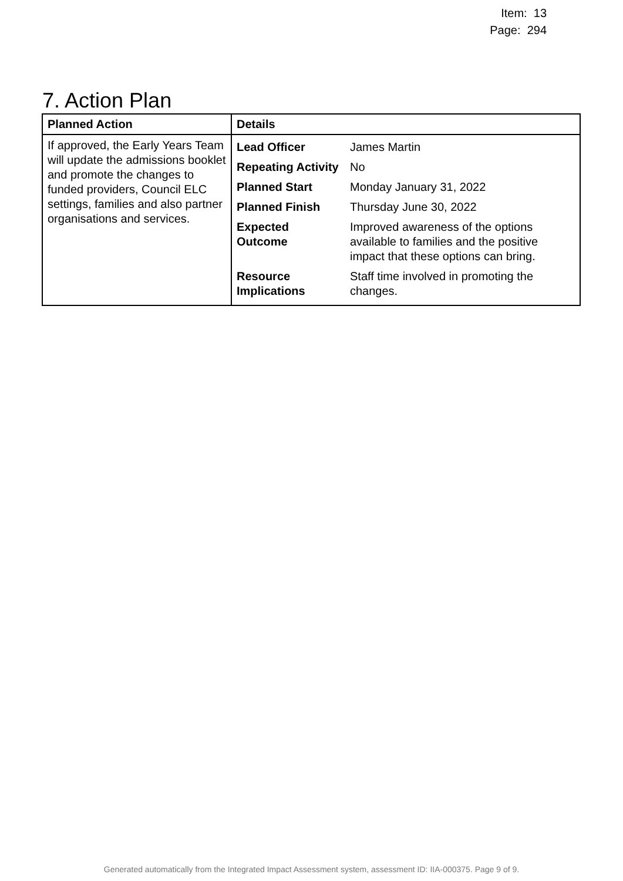Item: 13
Page: 294
7. Action Plan
| Planned Action | Details |
| --- | --- |
| If approved, the Early Years Team will update the admissions booklet and promote the changes to funded providers, Council ELC settings, families and also partner organisations and services. | / Lead Officer / James Martin / / Repeating Activity / No / / Planned Start / Monday January 31, 2022 / / Planned Finish / Thursday June 30, 2022 / / Expected Outcome / Improved awareness of the options available to families and the positive impact that these options can bring. / / Resource Implications / Staff time involved in promoting the changes. / |
Generated automatically from the Integrated Impact Assessment system, assessment ID: IIA-000375. Page 9 of 9.